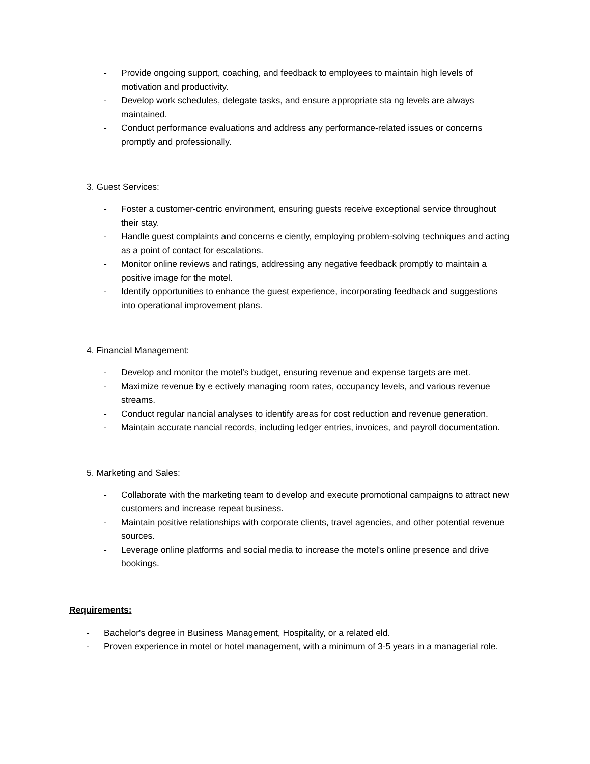- Provide ongoing support, coaching, and feedback to employees to maintain high levels of motivation and productivity.
- Develop work schedules, delegate tasks, and ensure appropriate sta ng levels are always maintained.
- Conduct performance evaluations and address any performance-related issues or concerns promptly and professionally.
3. Guest Services:
- Foster a customer-centric environment, ensuring guests receive exceptional service throughout their stay.
- Handle guest complaints and concerns e ciently, employing problem-solving techniques and acting as a point of contact for escalations.
- Monitor online reviews and ratings, addressing any negative feedback promptly to maintain a positive image for the motel.
- Identify opportunities to enhance the guest experience, incorporating feedback and suggestions into operational improvement plans.
4. Financial Management:
- Develop and monitor the motel's budget, ensuring revenue and expense targets are met.
- Maximize revenue by e ectively managing room rates, occupancy levels, and various revenue streams.
- Conduct regular nancial analyses to identify areas for cost reduction and revenue generation.
- Maintain accurate nancial records, including ledger entries, invoices, and payroll documentation.
5. Marketing and Sales:
- Collaborate with the marketing team to develop and execute promotional campaigns to attract new customers and increase repeat business.
- Maintain positive relationships with corporate clients, travel agencies, and other potential revenue sources.
- Leverage online platforms and social media to increase the motel's online presence and drive bookings.
Requirements:
- Bachelor's degree in Business Management, Hospitality, or a related eld.
- Proven experience in motel or hotel management, with a minimum of 3-5 years in a managerial role.